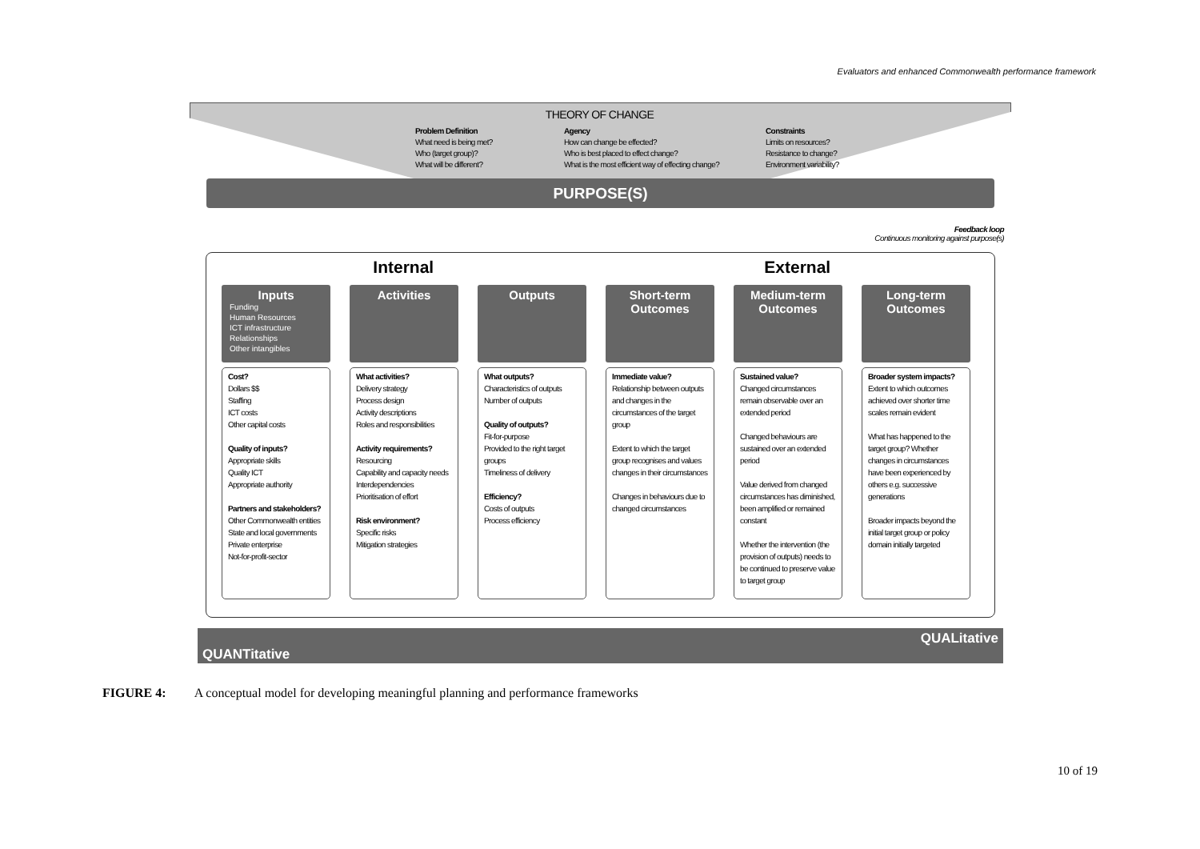Evaluators and enhanced Commonwealth performance framework
THEORY OF CHANGE
Problem Definition
What need is being met?
Who (target group)?
What will be different?
Agency
How can change be effected?
Who is best placed to effect change?
What is the most efficient way of effecting change?
Constraints
Limits on resources?
Resistance to change?
Environment variability?
PURPOSE(S)
Feedback loop
Continuous monitoring against purpose(s)
Internal External
Inputs
Funding
Human Resources
ICT infrastructure
Relationships
Other intangibles
Cost?
Dollars $$
Staffing
ICT costs
Other capital costs
Quality of inputs?
Appropriate skills
Quality ICT
Appropriate authority
Partners and stakeholders?
Other Commonwealth entities
State and local governments
Private enterprise
Not-for-profit-sector
Activities
What activities?
Delivery strategy
Process design
Activity descriptions
Roles and responsibilities
Activity requirements?
Resourcing
Capability and capacity needs
Interdependencies
Prioritisation of effort
Risk environment?
Specific risks
Mitigation strategies
Outputs
What outputs?
Characteristics of outputs
Number of outputs
Quality of outputs?
Fit-for-purpose
Provided to the right target groups
Timeliness of delivery
Efficiency?
Costs of outputs
Process efficiency
Short-term Outcomes
Immediate value?
Relationship between outputs and changes in the circumstances of the target group
Extent to which the target group recognises and values changes in their circumstances
Changes in behaviours due to changed circumstances
Medium-term Outcomes
Sustained value?
Changed circumstances remain observable over an extended period
Changed behaviours are sustained over an extended period
Value derived from changed circumstances has diminished, been amplified or remained constant
Whether the intervention (the provision of outputs) needs to be continued to preserve value to target group
Long-term Outcomes
Broader system impacts?
Extent to which outcomes achieved over shorter time scales remain evident
What has happened to the target group? Whether changes in circumstances have been experienced by others e.g. successive generations
Broader impacts beyond the initial target group or policy domain initially targeted
QUALitative
QUANTitative
FIGURE 4: A conceptual model for developing meaningful planning and performance frameworks
10 of 19